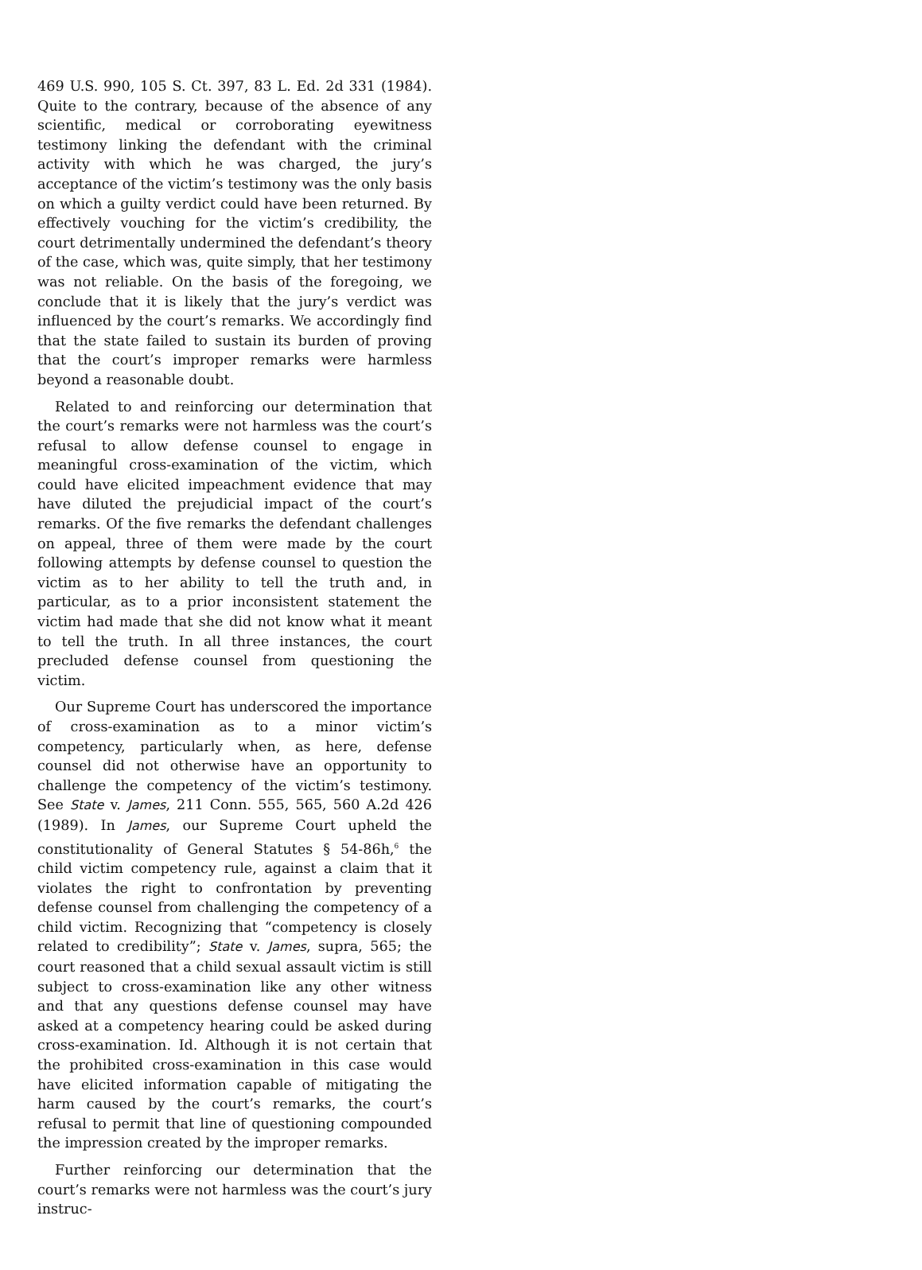469 U.S. 990, 105 S. Ct. 397, 83 L. Ed. 2d 331 (1984). Quite to the contrary, because of the absence of any scientific, medical or corroborating eyewitness testimony linking the defendant with the criminal activity with which he was charged, the jury’s acceptance of the victim’s testimony was the only basis on which a guilty verdict could have been returned. By effectively vouching for the victim’s credibility, the court detrimentally undermined the defendant’s theory of the case, which was, quite simply, that her testimony was not reliable. On the basis of the foregoing, we conclude that it is likely that the jury’s verdict was influenced by the court’s remarks. We accordingly find that the state failed to sustain its burden of proving that the court’s improper remarks were harmless beyond a reasonable doubt.
Related to and reinforcing our determination that the court’s remarks were not harmless was the court’s refusal to allow defense counsel to engage in meaningful cross-examination of the victim, which could have elicited impeachment evidence that may have diluted the prejudicial impact of the court’s remarks. Of the five remarks the defendant challenges on appeal, three of them were made by the court following attempts by defense counsel to question the victim as to her ability to tell the truth and, in particular, as to a prior inconsistent statement the victim had made that she did not know what it meant to tell the truth. In all three instances, the court precluded defense counsel from questioning the victim.
Our Supreme Court has underscored the importance of cross-examination as to a minor victim’s competency, particularly when, as here, defense counsel did not otherwise have an opportunity to challenge the competency of the victim’s testimony. See State v. James, 211 Conn. 555, 565, 560 A.2d 426 (1989). In James, our Supreme Court upheld the constitutionality of General Statutes § 54-86h,<sup>6</sup> the child victim competency rule, against a claim that it violates the right to confrontation by preventing defense counsel from challenging the competency of a child victim. Recognizing that “competency is closely related to credibility”; State v. James, supra, 565; the court reasoned that a child sexual assault victim is still subject to cross-examination like any other witness and that any questions defense counsel may have asked at a competency hearing could be asked during cross-examination. Id. Although it is not certain that the prohibited cross-examination in this case would have elicited information capable of mitigating the harm caused by the court’s remarks, the court’s refusal to permit that line of questioning compounded the impression created by the improper remarks.
Further reinforcing our determination that the court’s remarks were not harmless was the court’s jury instruc-